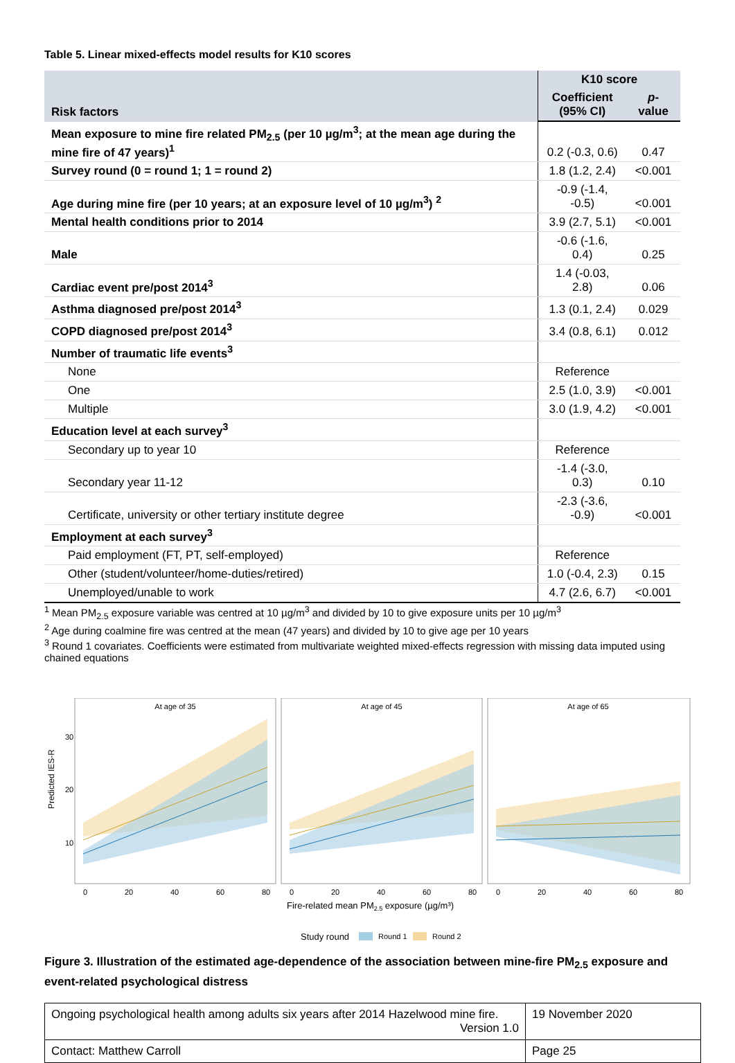Table 5. Linear mixed-effects model results for K10 scores
| Risk factors | K10 score | |
| --- | --- | --- |
| | Coefficient (95% CI) | p -value |
| Mean exposure to mine fire related PM<sub>2.5</sub> (per 10 µg/m<sup>3</sup>; at the mean age during the mine fire of 47 years)<sup>1</sup> | 0.2 (-0.3, 0.6) | 0.47 |
| Survey round (0 = round 1; 1 = round 2) | 1.8 (1.2, 2.4) | <0.001 |
| Age during mine fire (per 10 years; at an exposure level of 10 µg/m<sup>3</sup>) <sup>2</sup> | -0.9 (-1.4, -0.5) | <0.001 |
| Mental health conditions prior to 2014 | 3.9 (2.7, 5.1) | <0.001 |
| Male | -0.6 (-1.6, 0.4) | 0.25 |
| Cardiac event pre/post 2014<sup>3</sup> | 1.4 (-0.03, 2.8) | 0.06 |
| Asthma diagnosed pre/post 2014<sup>3</sup> | 1.3 (0.1, 2.4) | 0.029 |
| COPD diagnosed pre/post 2014<sup>3</sup> | 3.4 (0.8, 6.1) | 0.012 |
| Number of traumatic life events<sup>3</sup> | | |
| None | Reference | |
| One | 2.5 (1.0, 3.9) | <0.001 |
| Multiple | 3.0 (1.9, 4.2) | <0.001 |
| Education level at each survey<sup>3</sup> | | |
| Secondary up to year 10 | Reference | |
| Secondary year 11-12 | -1.4 (-3.0, 0.3) | 0.10 |
| Certificate, university or other tertiary institute degree | -2.3 (-3.6, -0.9) | <0.001 |
| Employment at each survey<sup>3</sup> | | |
| Paid employment (FT, PT, self-employed) | Reference | |
| Other (student/volunteer/home-duties/retired) | 1.0 (-0.4, 2.3) | 0.15 |
| Unemployed/unable to work | 4.7 (2.6, 6.7) | <0.001 |
<sup>1</sup> Mean PM<sub>2.5</sub> exposure variable was centred at 10 µg/m<sup>3</sup> and divided by 10 to give exposure units per 10 µg/m<sup>3</sup>
<sup>2</sup> Age during coalmine fire was centred at the mean (47 years) and divided by 10 to give age per 10 years
<sup>3</sup> Round 1 covariates. Coefficients were estimated from multivariate weighted mixed-effects regression with missing data imputed using chained equations
Predicted IES-R
At age of 35
At age of 45
At age of 65
30
20
10
0
20
40
60
80
0
20
40
60
80
0
20
40
60
80
Fire-related mean PM2.5 exposure (µg/m³)
Study round
Round 1
Round 2
Figure 3. Illustration of the estimated age-dependence of the association between mine-fire PM<sub>2.5</sub> exposure and event-related psychological distress
| Ongoing psychological health among adults six years after 2014 Hazelwood mine fire. Version 1.0 | 19 November 2020 |
| Contact: Matthew Carroll | Page 25 |